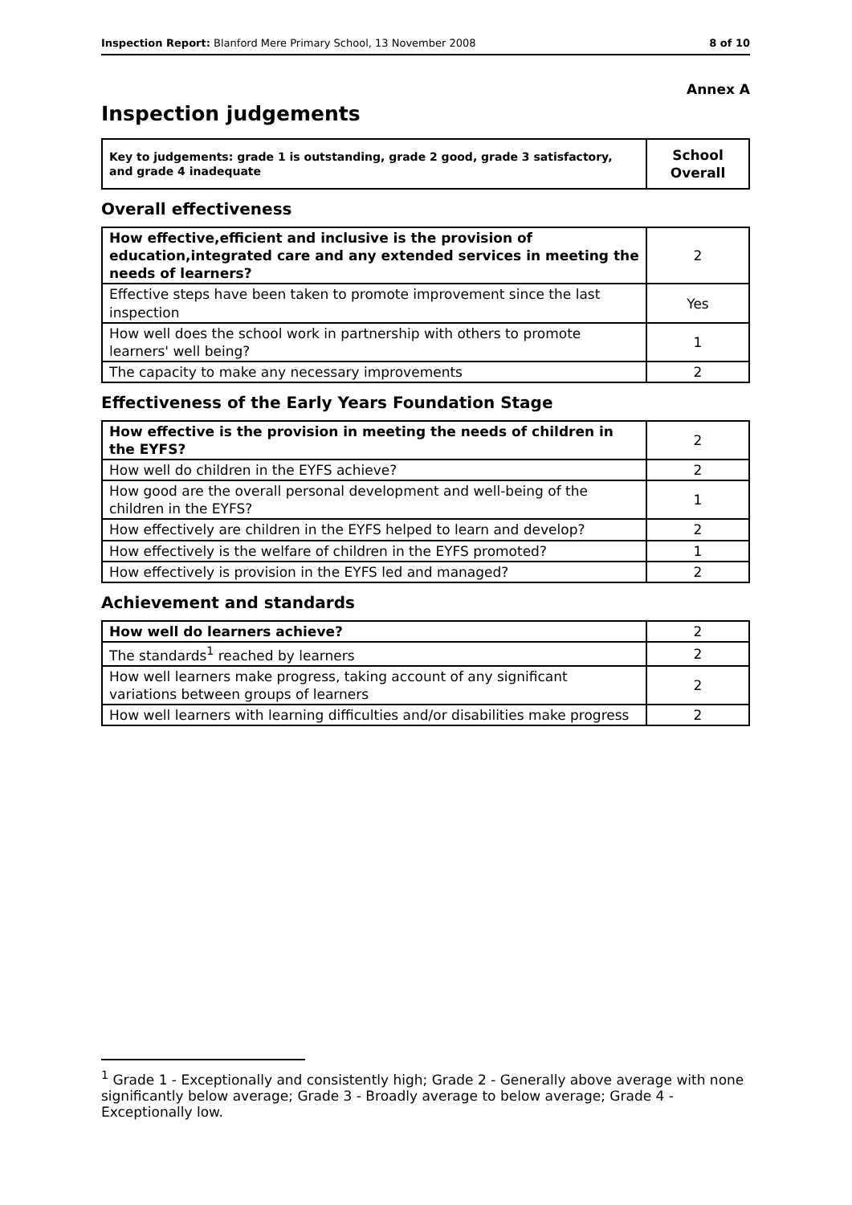Inspection Report: Blanford Mere Primary School, 13 November 2008 8 of 10
Annex A
Inspection judgements
| Key to judgements: grade 1 is outstanding, grade 2 good, grade 3 satisfactory, and grade 4 inadequate | School Overall |
Overall effectiveness
| How effective,efficient and inclusive is the provision of education,integrated care and any extended services in meeting the needs of learners? | 2 |
| Effective steps have been taken to promote improvement since the last inspection | Yes |
| How well does the school work in partnership with others to promote learners' well being? | 1 |
| The capacity to make any necessary improvements | 2 |
Effectiveness of the Early Years Foundation Stage
| How effective is the provision in meeting the needs of children in the EYFS? | 2 |
| How well do children in the EYFS achieve? | 2 |
| How good are the overall personal development and well-being of the children in the EYFS? | 1 |
| How effectively are children in the EYFS helped to learn and develop? | 2 |
| How effectively is the welfare of children in the EYFS promoted? | 1 |
| How effectively is provision in the EYFS led and managed? | 2 |
Achievement and standards
| How well do learners achieve? | 2 |
| The standards<sup>1</sup> reached by learners | 2 |
| How well learners make progress, taking account of any significant variations between groups of learners | 2 |
| How well learners with learning difficulties and/or disabilities make progress | 2 |
<sup>1</sup> Grade 1 - Exceptionally and consistently high; Grade 2 - Generally above average with none significantly below average; Grade 3 - Broadly average to below average; Grade 4 - Exceptionally low.